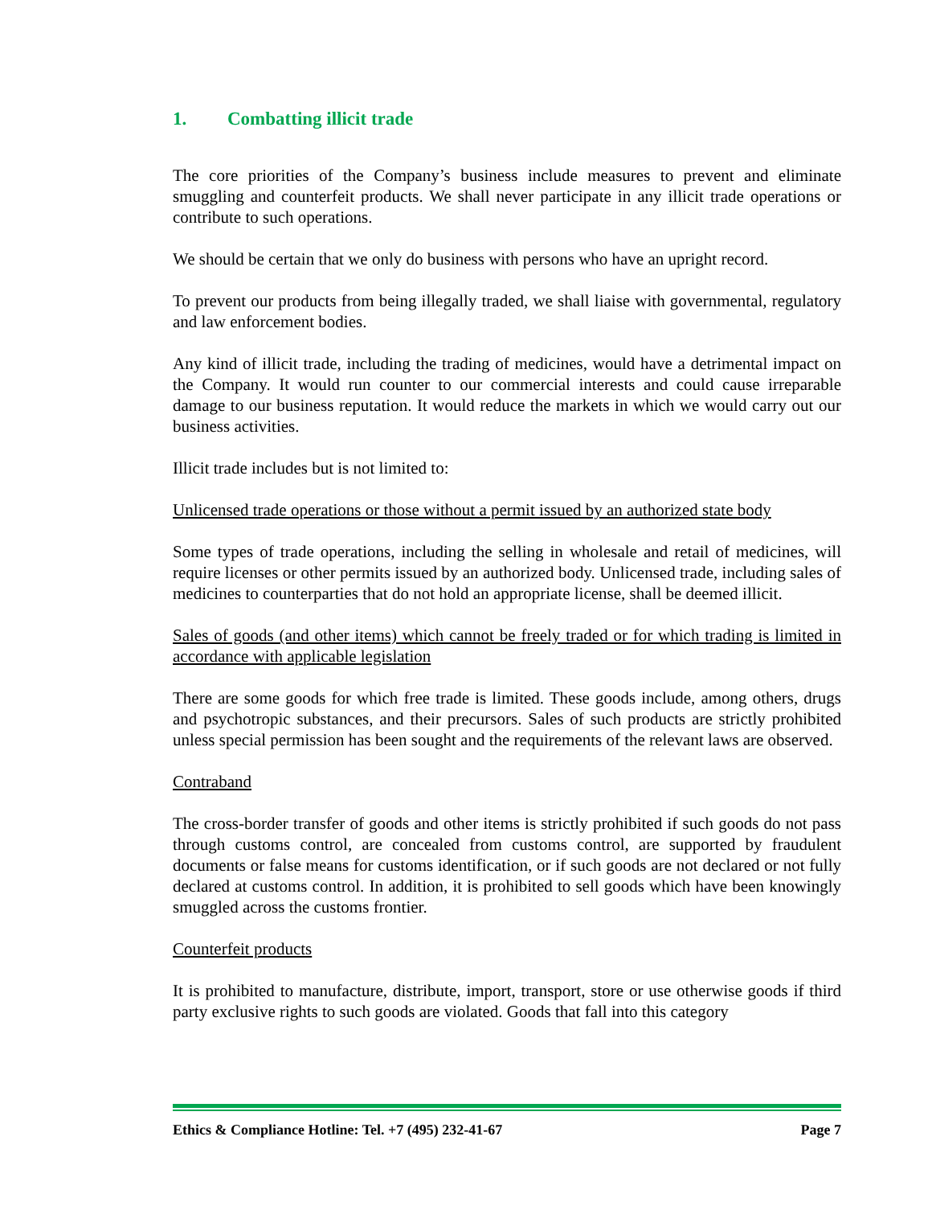1. Combatting illicit trade
The core priorities of the Company’s business include measures to prevent and eliminate smuggling and counterfeit products. We shall never participate in any illicit trade operations or contribute to such operations.
We should be certain that we only do business with persons who have an upright record.
To prevent our products from being illegally traded, we shall liaise with governmental, regulatory and law enforcement bodies.
Any kind of illicit trade, including the trading of medicines, would have a detrimental impact on the Company. It would run counter to our commercial interests and could cause irreparable damage to our business reputation. It would reduce the markets in which we would carry out our business activities.
Illicit trade includes but is not limited to:
Unlicensed trade operations or those without a permit issued by an authorized state body
Some types of trade operations, including the selling in wholesale and retail of medicines, will require licenses or other permits issued by an authorized body. Unlicensed trade, including sales of medicines to counterparties that do not hold an appropriate license, shall be deemed illicit.
Sales of goods (and other items) which cannot be freely traded or for which trading is limited in accordance with applicable legislation
There are some goods for which free trade is limited. These goods include, among others, drugs and psychotropic substances, and their precursors. Sales of such products are strictly prohibited unless special permission has been sought and the requirements of the relevant laws are observed.
Contraband
The cross-border transfer of goods and other items is strictly prohibited if such goods do not pass through customs control, are concealed from customs control, are supported by fraudulent documents or false means for customs identification, or if such goods are not declared or not fully declared at customs control. In addition, it is prohibited to sell goods which have been knowingly smuggled across the customs frontier.
Counterfeit products
It is prohibited to manufacture, distribute, import, transport, store or use otherwise goods if third party exclusive rights to such goods are violated. Goods that fall into this category
Ethics & Compliance Hotline: Tel. +7 (495) 232-41-67 Page 7